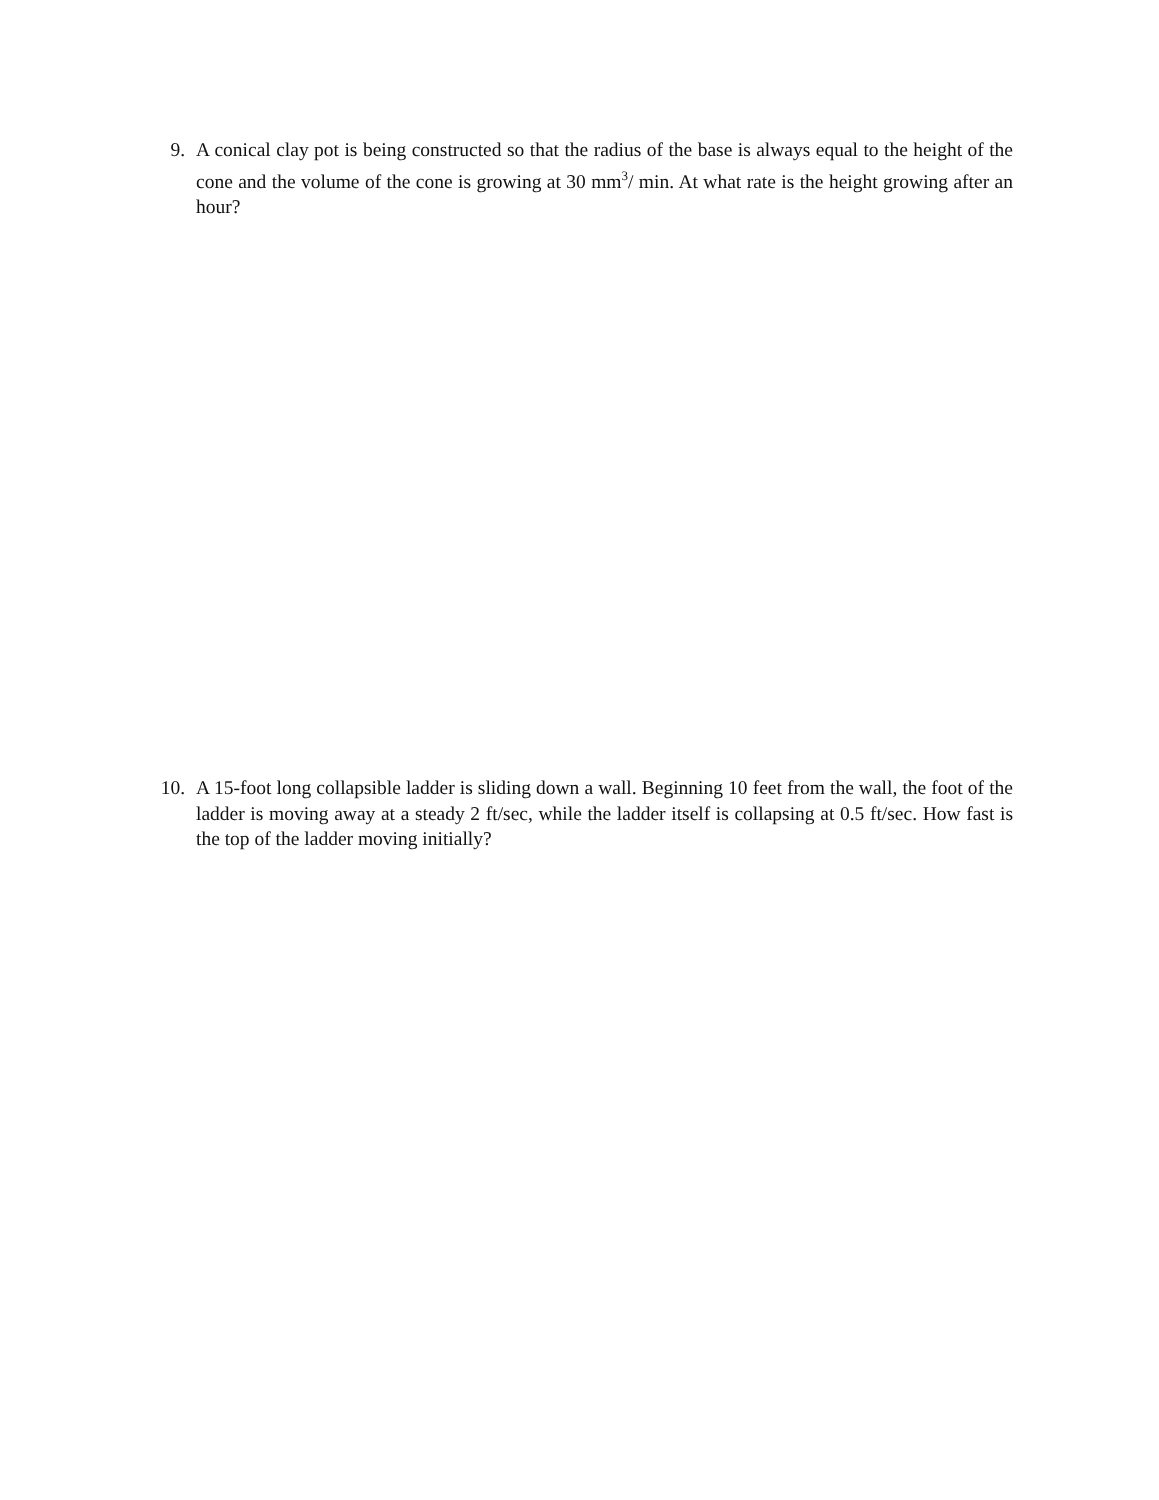9. A conical clay pot is being constructed so that the radius of the base is always equal to the height of the cone and the volume of the cone is growing at 30 mm<sup>3</sup>/ min. At what rate is the height growing after an hour?
10. A 15-foot long collapsible ladder is sliding down a wall. Beginning 10 feet from the wall, the foot of the ladder is moving away at a steady 2 ft/sec, while the ladder itself is collapsing at 0.5 ft/sec. How fast is the top of the ladder moving initially?